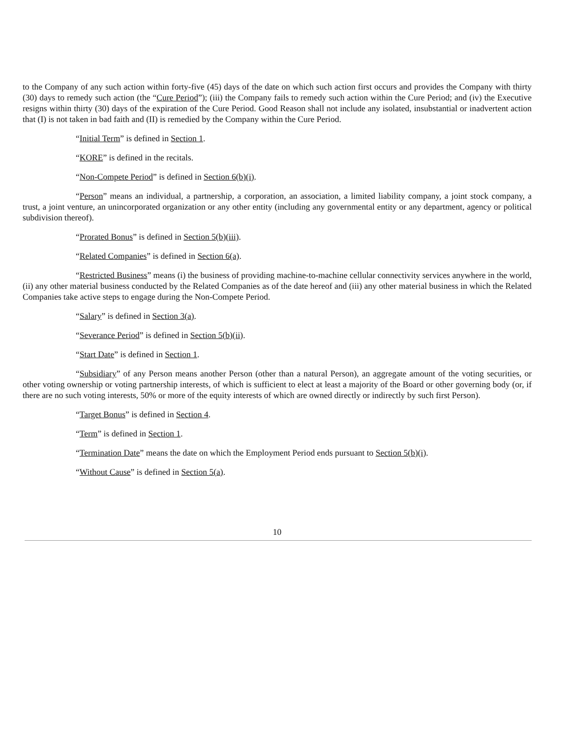to the Company of any such action within forty-five (45) days of the date on which such action first occurs and provides the Company with thirty (30) days to remedy such action (the “Cure Period”); (iii) the Company fails to remedy such action within the Cure Period; and (iv) the Executive resigns within thirty (30) days of the expiration of the Cure Period. Good Reason shall not include any isolated, insubstantial or inadvertent action that (I) is not taken in bad faith and (II) is remedied by the Company within the Cure Period.
“Initial Term” is defined in Section 1.
“KORE” is defined in the recitals.
“Non-Compete Period” is defined in Section 6(b)(i).
“Person” means an individual, a partnership, a corporation, an association, a limited liability company, a joint stock company, a trust, a joint venture, an unincorporated organization or any other entity (including any governmental entity or any department, agency or political subdivision thereof).
“Prorated Bonus” is defined in Section 5(b)(iii).
“Related Companies” is defined in Section 6(a).
“Restricted Business” means (i) the business of providing machine-to-machine cellular connectivity services anywhere in the world, (ii) any other material business conducted by the Related Companies as of the date hereof and (iii) any other material business in which the Related Companies take active steps to engage during the Non-Compete Period.
“Salary” is defined in Section 3(a).
“Severance Period” is defined in Section 5(b)(ii).
“Start Date” is defined in Section 1.
“Subsidiary” of any Person means another Person (other than a natural Person), an aggregate amount of the voting securities, or other voting ownership or voting partnership interests, of which is sufficient to elect at least a majority of the Board or other governing body (or, if there are no such voting interests, 50% or more of the equity interests of which are owned directly or indirectly by such first Person).
“Target Bonus” is defined in Section 4.
“Term” is defined in Section 1.
“Termination Date” means the date on which the Employment Period ends pursuant to Section 5(b)(i).
“Without Cause” is defined in Section 5(a).
10